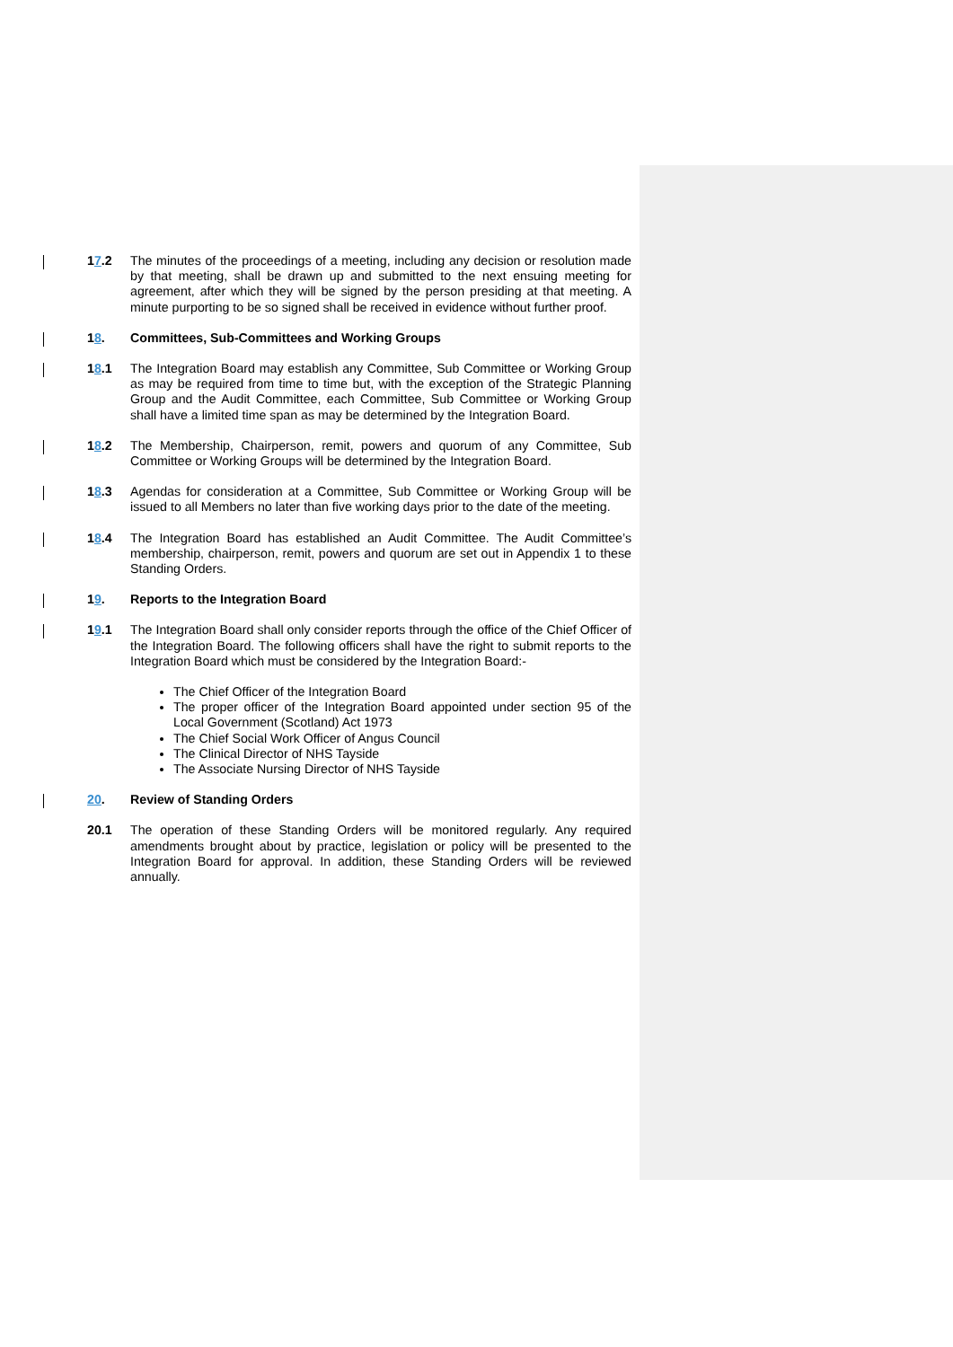17.2 The minutes of the proceedings of a meeting, including any decision or resolution made by that meeting, shall be drawn up and submitted to the next ensuing meeting for agreement, after which they will be signed by the person presiding at that meeting. A minute purporting to be so signed shall be received in evidence without further proof.
18. Committees, Sub-Committees and Working Groups
18.1 The Integration Board may establish any Committee, Sub Committee or Working Group as may be required from time to time but, with the exception of the Strategic Planning Group and the Audit Committee, each Committee, Sub Committee or Working Group shall have a limited time span as may be determined by the Integration Board.
18.2 The Membership, Chairperson, remit, powers and quorum of any Committee, Sub Committee or Working Groups will be determined by the Integration Board.
18.3 Agendas for consideration at a Committee, Sub Committee or Working Group will be issued to all Members no later than five working days prior to the date of the meeting.
18.4 The Integration Board has established an Audit Committee. The Audit Committee’s membership, chairperson, remit, powers and quorum are set out in Appendix 1 to these Standing Orders.
19. Reports to the Integration Board
19.1 The Integration Board shall only consider reports through the office of the Chief Officer of the Integration Board. The following officers shall have the right to submit reports to the Integration Board which must be considered by the Integration Board:-
The Chief Officer of the Integration Board
The proper officer of the Integration Board appointed under section 95 of the Local Government (Scotland) Act 1973
The Chief Social Work Officer of Angus Council
The Clinical Director of NHS Tayside
The Associate Nursing Director of NHS Tayside
20. Review of Standing Orders
20.1 The operation of these Standing Orders will be monitored regularly. Any required amendments brought about by practice, legislation or policy will be presented to the Integration Board for approval. In addition, these Standing Orders will be reviewed annually.